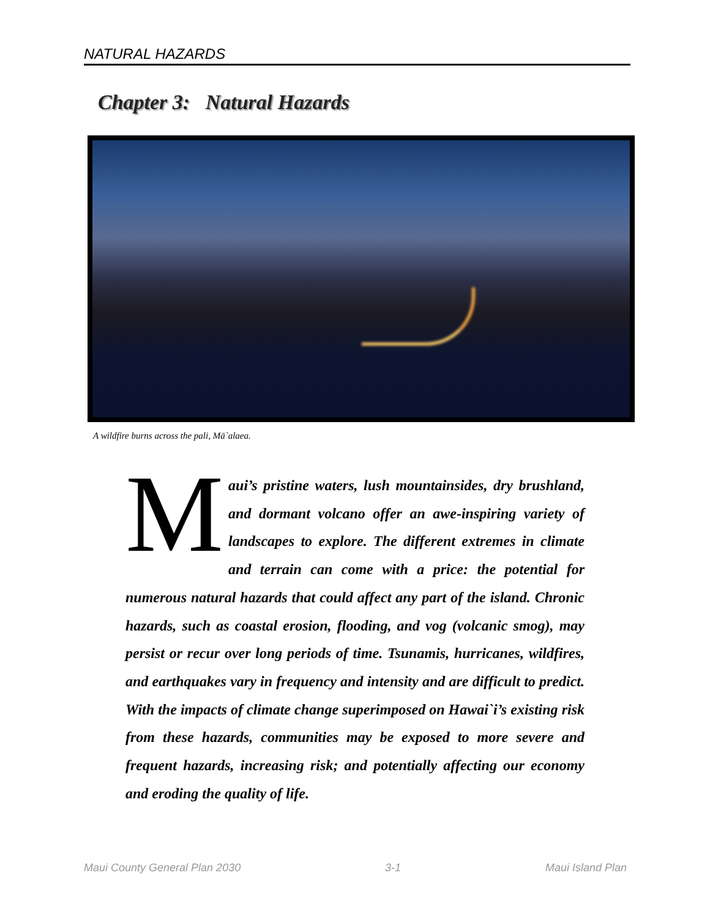NATURAL HAZARDS
Chapter 3: Natural Hazards
A wildfire burns across the pali, Mā`alaea.
Maui’s pristine waters, lush mountainsides, dry brushland, and dormant volcano offer an awe-inspiring variety of landscapes to explore. The different extremes in climate and terrain can come with a price: the potential for numerous natural hazards that could affect any part of the island. Chronic hazards, such as coastal erosion, flooding, and vog (volcanic smog), may persist or recur over long periods of time. Tsunamis, hurricanes, wildfires, and earthquakes vary in frequency and intensity and are difficult to predict. With the impacts of climate change superimposed on Hawai`i’s existing risk from these hazards, communities may be exposed to more severe and frequent hazards, increasing risk; and potentially affecting our economy and eroding the quality of life.
Maui County General Plan 2030 3-1 Maui Island Plan